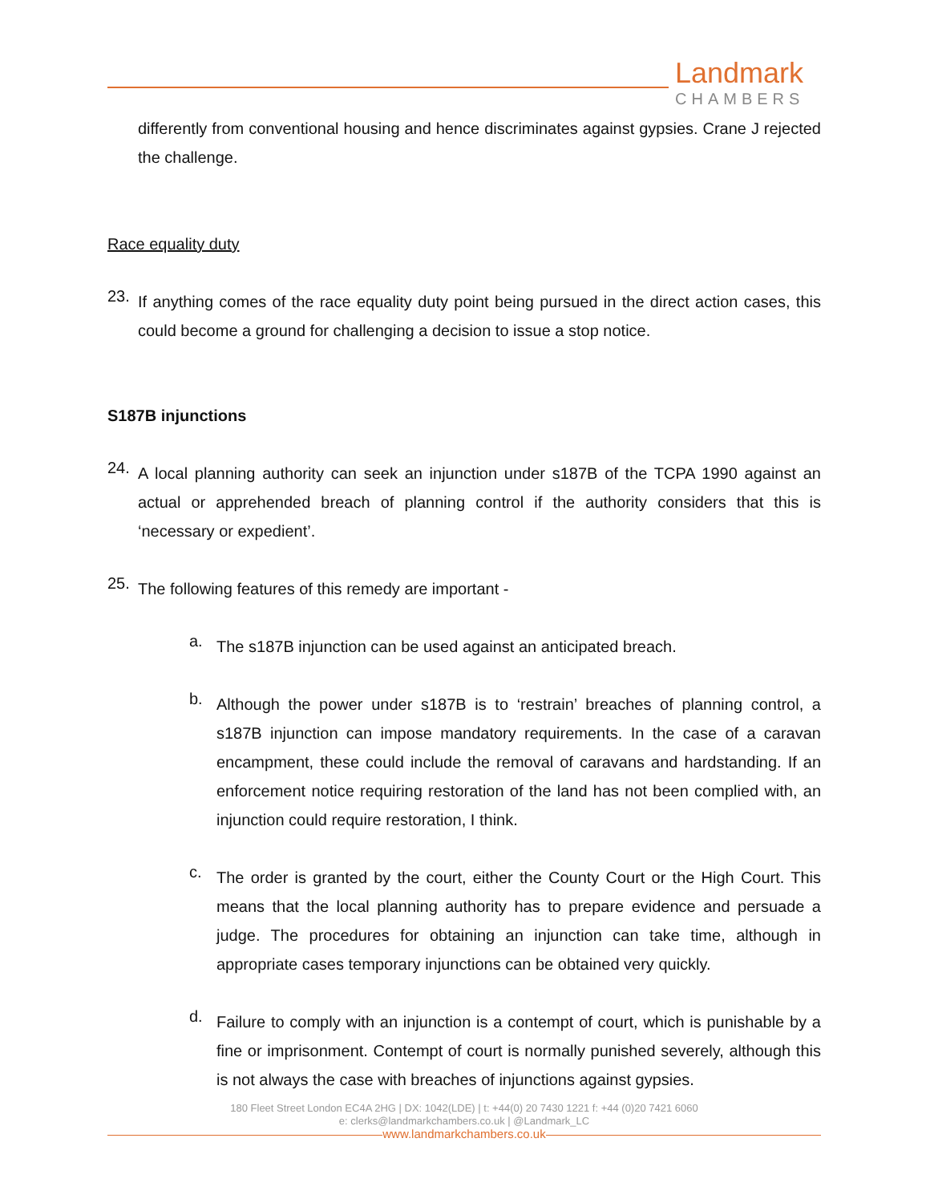Landmark
CHAMBERS
differently from conventional housing and hence discriminates against gypsies. Crane J rejected the challenge.
Race equality duty
23.
If anything comes of the race equality duty point being pursued in the direct action cases, this could become a ground for challenging a decision to issue a stop notice.
S187B injunctions
24.
A local planning authority can seek an injunction under s187B of the TCPA 1990 against an actual or apprehended breach of planning control if the authority considers that this is ‘necessary or expedient’.
25.
The following features of this remedy are important -
a.
The s187B injunction can be used against an anticipated breach.
b.
Although the power under s187B is to ‘restrain’ breaches of planning control, a s187B injunction can impose mandatory requirements. In the case of a caravan encampment, these could include the removal of caravans and hardstanding. If an enforcement notice requiring restoration of the land has not been complied with, an injunction could require restoration, I think.
c.
The order is granted by the court, either the County Court or the High Court. This means that the local planning authority has to prepare evidence and persuade a judge. The procedures for obtaining an injunction can take time, although in appropriate cases temporary injunctions can be obtained very quickly.
d.
Failure to comply with an injunction is a contempt of court, which is punishable by a fine or imprisonment. Contempt of court is normally punished severely, although this is not always the case with breaches of injunctions against gypsies.
180 Fleet Street London EC4A 2HG | DX: 1042(LDE) | t: +44(0) 20 7430 1221 f: +44 (0)20 7421 6060
e: clerks@landmarkchambers.co.uk | @Landmark_LC
www.landmarkchambers.co.uk